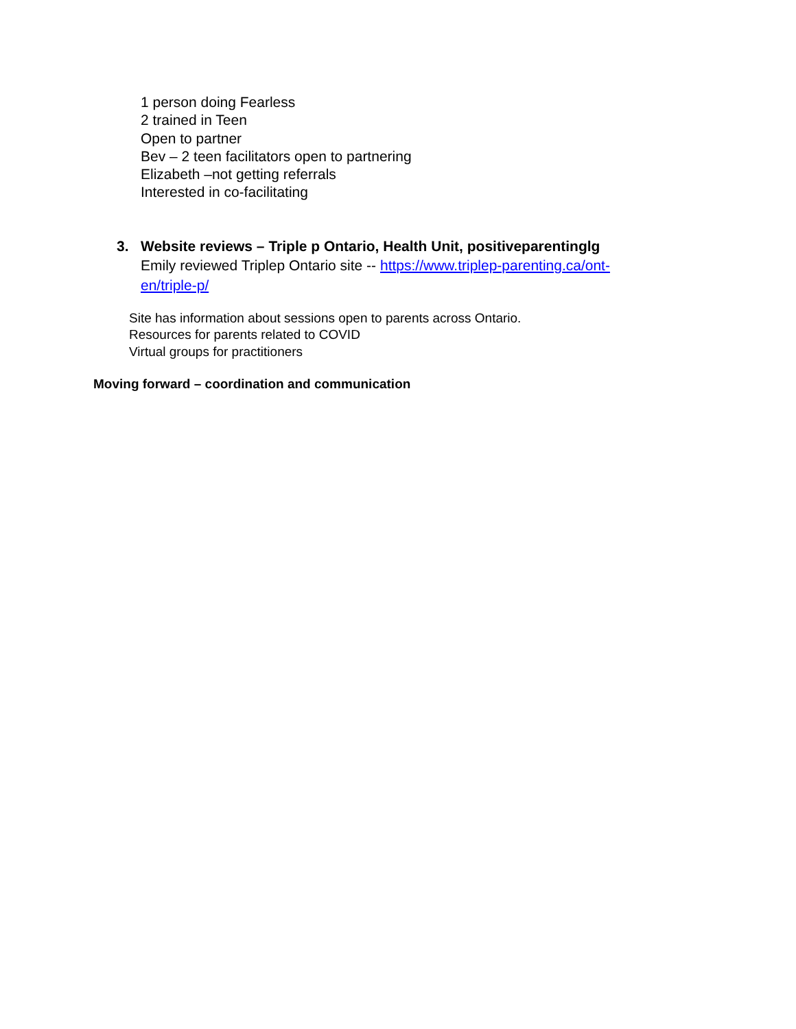1 person doing Fearless
2 trained in Teen
Open to partner
Bev – 2 teen facilitators open to partnering
Elizabeth –not getting referrals
Interested in co-facilitating
3. Website reviews – Triple p Ontario, Health Unit, positiveparentinglg
Emily reviewed Triplep Ontario site -- https://www.triplep-parenting.ca/ont-en/triple-p/
Site has information about sessions open to parents across Ontario.
Resources for parents related to COVID
Virtual groups for practitioners
Moving forward – coordination and communication